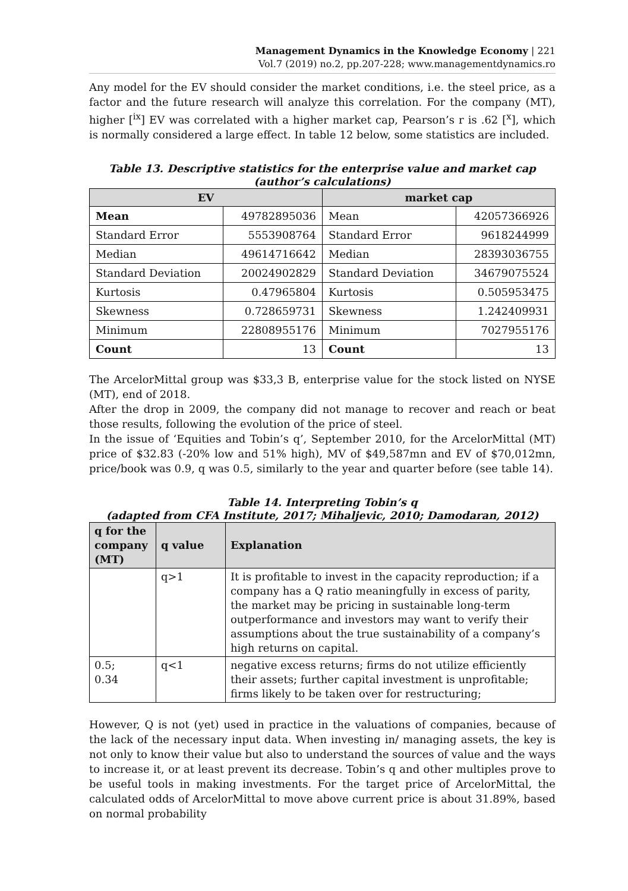Management Dynamics in the Knowledge Economy | 221
Vol.7 (2019) no.2, pp.207-228; www.managementdynamics.ro
Any model for the EV should consider the market conditions, i.e. the steel price, as a factor and the future research will analyze this correlation. For the company (MT), higher [<sup>ix</sup>] EV was correlated with a higher market cap, Pearson’s r is .62 [<sup>x</sup>], which is normally considered a large effect. In table 12 below, some statistics are included.
Table 13. Descriptive statistics for the enterprise value and market cap
(author’s calculations)
| EV | | market cap | |
| --- | --- | --- | --- |
| Mean | 49782895036 | Mean | 42057366926 |
| Standard Error | 5553908764 | Standard Error | 9618244999 |
| Median | 49614716642 | Median | 28393036755 |
| Standard Deviation | 20024902829 | Standard Deviation | 34679075524 |
| Kurtosis | 0.47965804 | Kurtosis | 0.505953475 |
| Skewness | 0.728659731 | Skewness | 1.242409931 |
| Minimum | 22808955176 | Minimum | 7027955176 |
| Count | 13 | Count | 13 |
The ArcelorMittal group was $33,3 B, enterprise value for the stock listed on NYSE (MT), end of 2018.
After the drop in 2009, the company did not manage to recover and reach or beat those results, following the evolution of the price of steel.
In the issue of ‘Equities and Tobin’s q’, September 2010, for the ArcelorMittal (MT) price of $32.83 (-20% low and 51% high), MV of $49,587mn and EV of $70,012mn, price/book was 0.9, q was 0.5, similarly to the year and quarter before (see table 14).
Table 14. Interpreting Tobin’s q
(adapted from CFA Institute, 2017; Mihaljevic, 2010; Damodaran, 2012)
| q for the company (MT) | q value | Explanation |
| --- | --- | --- |
| | q>1 | It is profitable to invest in the capacity reproduction; if a company has a Q ratio meaningfully in excess of parity, the market may be pricing in sustainable long-term outperformance and investors may want to verify their assumptions about the true sustainability of a company’s high returns on capital. |
| 0.5; 0.34 | q<1 | negative excess returns; firms do not utilize efficiently their assets; further capital investment is unprofitable; firms likely to be taken over for restructuring; |
However, Q is not (yet) used in practice in the valuations of companies, because of the lack of the necessary input data. When investing in/ managing assets, the key is not only to know their value but also to understand the sources of value and the ways to increase it, or at least prevent its decrease. Tobin’s q and other multiples prove to be useful tools in making investments. For the target price of ArcelorMittal, the calculated odds of ArcelorMittal to move above current price is about 31.89%, based on normal probability